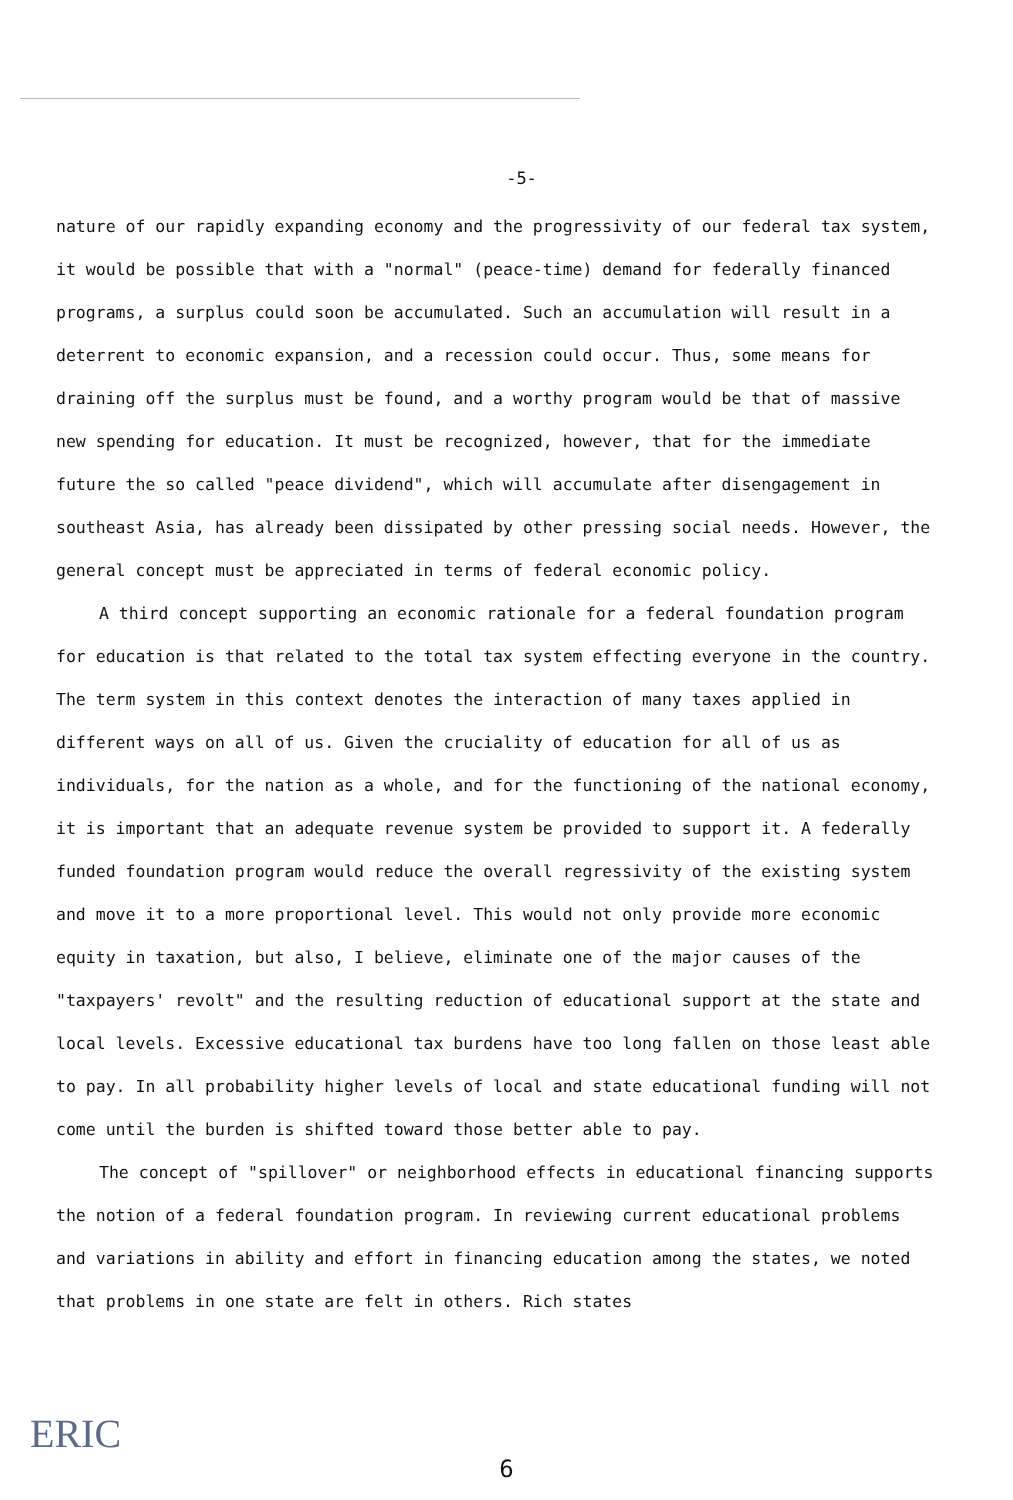-5-
nature of our rapidly expanding economy and the progressivity of our federal tax system, it would be possible that with a "normal" (peace-time) demand for federally financed programs, a surplus could soon be accumulated. Such an accumulation will result in a deterrent to economic expansion, and a recession could occur. Thus, some means for draining off the surplus must be found, and a worthy program would be that of massive new spending for education. It must be recognized, however, that for the immediate future the so called "peace dividend", which will accumulate after disengagement in southeast Asia, has already been dissipated by other pressing social needs. However, the general concept must be appreciated in terms of federal economic policy.
A third concept supporting an economic rationale for a federal foundation program for education is that related to the total tax system effecting everyone in the country. The term system in this context denotes the interaction of many taxes applied in different ways on all of us. Given the cruciality of education for all of us as individuals, for the nation as a whole, and for the functioning of the national economy, it is important that an adequate revenue system be provided to support it. A federally funded foundation program would reduce the overall regressivity of the existing system and move it to a more proportional level. This would not only provide more economic equity in taxation, but also, I believe, eliminate one of the major causes of the "taxpayers' revolt" and the resulting reduction of educational support at the state and local levels. Excessive educational tax burdens have too long fallen on those least able to pay. In all probability higher levels of local and state educational funding will not come until the burden is shifted toward those better able to pay.
The concept of "spillover" or neighborhood effects in educational financing supports the notion of a federal foundation program. In reviewing current educational problems and variations in ability and effort in financing education among the states, we noted that problems in one state are felt in others. Rich states
ERIC
6